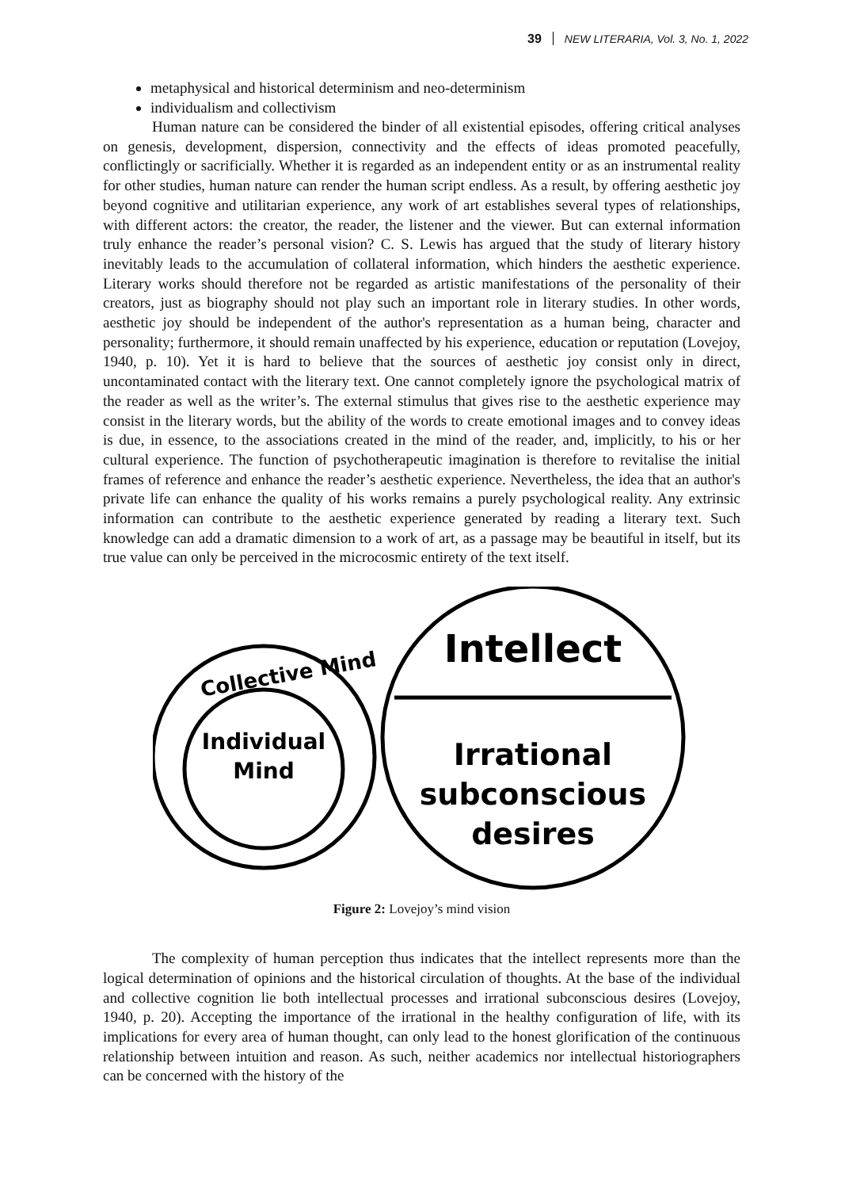39 NEW LITERARIA, Vol. 3, No. 1, 2022
metaphysical and historical determinism and neo-determinism
individualism and collectivism
Human nature can be considered the binder of all existential episodes, offering critical analyses on genesis, development, dispersion, connectivity and the effects of ideas promoted peacefully, conflictingly or sacrificially. Whether it is regarded as an independent entity or as an instrumental reality for other studies, human nature can render the human script endless. As a result, by offering aesthetic joy beyond cognitive and utilitarian experience, any work of art establishes several types of relationships, with different actors: the creator, the reader, the listener and the viewer. But can external information truly enhance the reader’s personal vision? C. S. Lewis has argued that the study of literary history inevitably leads to the accumulation of collateral information, which hinders the aesthetic experience. Literary works should therefore not be regarded as artistic manifestations of the personality of their creators, just as biography should not play such an important role in literary studies. In other words, aesthetic joy should be independent of the author's representation as a human being, character and personality; furthermore, it should remain unaffected by his experience, education or reputation (Lovejoy, 1940, p. 10). Yet it is hard to believe that the sources of aesthetic joy consist only in direct, uncontaminated contact with the literary text. One cannot completely ignore the psychological matrix of the reader as well as the writer’s. The external stimulus that gives rise to the aesthetic experience may consist in the literary words, but the ability of the words to create emotional images and to convey ideas is due, in essence, to the associations created in the mind of the reader, and, implicitly, to his or her cultural experience. The function of psychotherapeutic imagination is therefore to revitalise the initial frames of reference and enhance the reader’s aesthetic experience. Nevertheless, the idea that an author's private life can enhance the quality of his works remains a purely psychological reality. Any extrinsic information can contribute to the aesthetic experience generated by reading a literary text. Such knowledge can add a dramatic dimension to a work of art, as a passage may be beautiful in itself, but its true value can only be perceived in the microcosmic entirety of the text itself.
Collective Mind
Individual
Mind
Intellect
Irrational
subconscious
desires
Figure 2: Lovejoy’s mind vision
The complexity of human perception thus indicates that the intellect represents more than the logical determination of opinions and the historical circulation of thoughts. At the base of the individual and collective cognition lie both intellectual processes and irrational subconscious desires (Lovejoy, 1940, p. 20). Accepting the importance of the irrational in the healthy configuration of life, with its implications for every area of human thought, can only lead to the honest glorification of the continuous relationship between intuition and reason. As such, neither academics nor intellectual historiographers can be concerned with the history of the